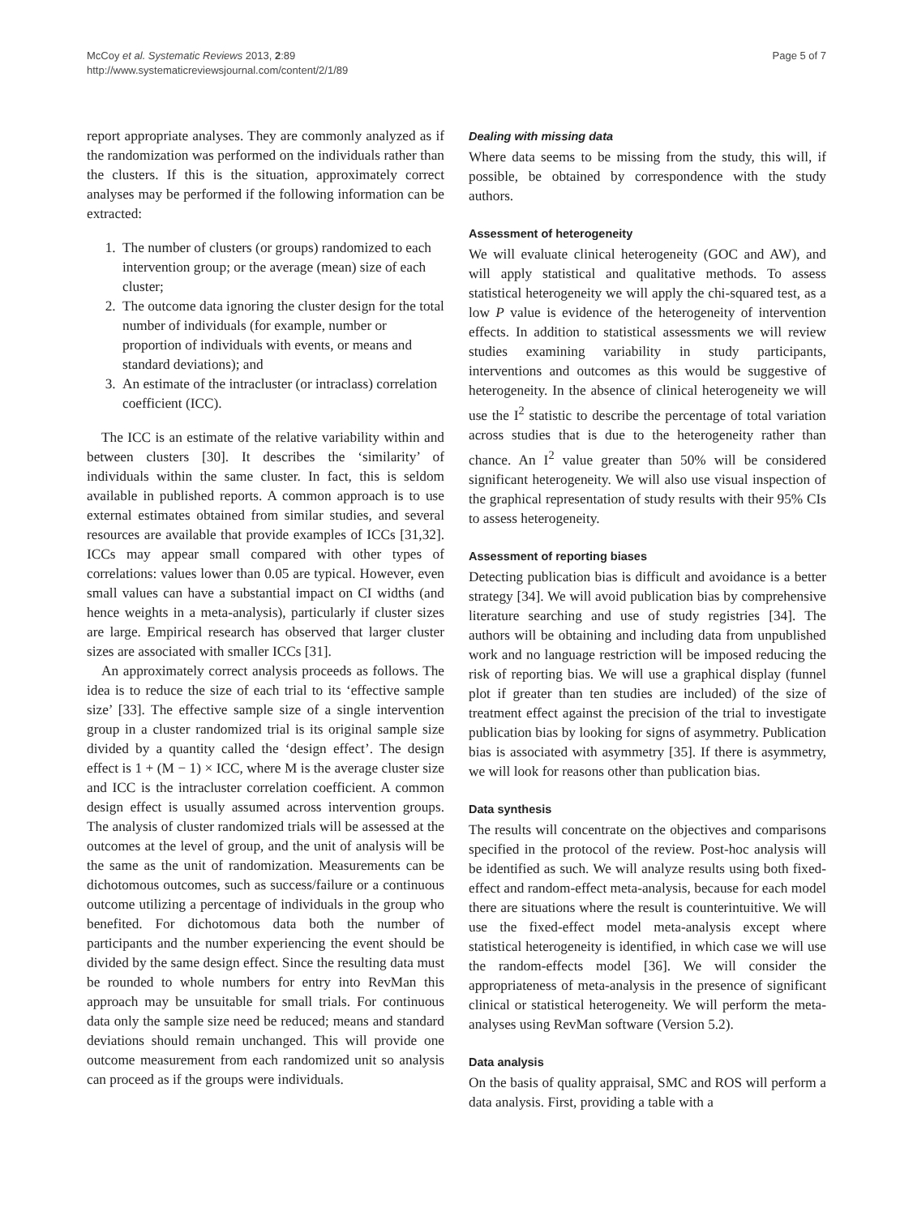McCoy et al. Systematic Reviews 2013, 2:89
http://www.systematicreviewsjournal.com/content/2/1/89
Page 5 of 7
report appropriate analyses. They are commonly analyzed as if the randomization was performed on the individuals rather than the clusters. If this is the situation, approximately correct analyses may be performed if the following information can be extracted:
1. The number of clusters (or groups) randomized to each intervention group; or the average (mean) size of each cluster;
2. The outcome data ignoring the cluster design for the total number of individuals (for example, number or proportion of individuals with events, or means and standard deviations); and
3. An estimate of the intracluster (or intraclass) correlation coefficient (ICC).
The ICC is an estimate of the relative variability within and between clusters [30]. It describes the ‘similarity’ of individuals within the same cluster. In fact, this is seldom available in published reports. A common approach is to use external estimates obtained from similar studies, and several resources are available that provide examples of ICCs [31,32]. ICCs may appear small compared with other types of correlations: values lower than 0.05 are typical. However, even small values can have a substantial impact on CI widths (and hence weights in a meta-analysis), particularly if cluster sizes are large. Empirical research has observed that larger cluster sizes are associated with smaller ICCs [31].
An approximately correct analysis proceeds as follows. The idea is to reduce the size of each trial to its ‘effective sample size’ [33]. The effective sample size of a single intervention group in a cluster randomized trial is its original sample size divided by a quantity called the ‘design effect’. The design effect is 1 + (M − 1) × ICC, where M is the average cluster size and ICC is the intracluster correlation coefficient. A common design effect is usually assumed across intervention groups. The analysis of cluster randomized trials will be assessed at the outcomes at the level of group, and the unit of analysis will be the same as the unit of randomization. Measurements can be dichotomous outcomes, such as success/failure or a continuous outcome utilizing a percentage of individuals in the group who benefited. For dichotomous data both the number of participants and the number experiencing the event should be divided by the same design effect. Since the resulting data must be rounded to whole numbers for entry into RevMan this approach may be unsuitable for small trials. For continuous data only the sample size need be reduced; means and standard deviations should remain unchanged. This will provide one outcome measurement from each randomized unit so analysis can proceed as if the groups were individuals.
Dealing with missing data
Where data seems to be missing from the study, this will, if possible, be obtained by correspondence with the study authors.
Assessment of heterogeneity
We will evaluate clinical heterogeneity (GOC and AW), and will apply statistical and qualitative methods. To assess statistical heterogeneity we will apply the chi-squared test, as a low P value is evidence of the heterogeneity of intervention effects. In addition to statistical assessments we will review studies examining variability in study participants, interventions and outcomes as this would be suggestive of heterogeneity. In the absence of clinical heterogeneity we will use the I<sup>2</sup> statistic to describe the percentage of total variation across studies that is due to the heterogeneity rather than chance. An I<sup>2</sup> value greater than 50% will be considered significant heterogeneity. We will also use visual inspection of the graphical representation of study results with their 95% CIs to assess heterogeneity.
Assessment of reporting biases
Detecting publication bias is difficult and avoidance is a better strategy [34]. We will avoid publication bias by comprehensive literature searching and use of study registries [34]. The authors will be obtaining and including data from unpublished work and no language restriction will be imposed reducing the risk of reporting bias. We will use a graphical display (funnel plot if greater than ten studies are included) of the size of treatment effect against the precision of the trial to investigate publication bias by looking for signs of asymmetry. Publication bias is associated with asymmetry [35]. If there is asymmetry, we will look for reasons other than publication bias.
Data synthesis
The results will concentrate on the objectives and comparisons specified in the protocol of the review. Post-hoc analysis will be identified as such. We will analyze results using both fixed-effect and random-effect meta-analysis, because for each model there are situations where the result is counterintuitive. We will use the fixed-effect model meta-analysis except where statistical heterogeneity is identified, in which case we will use the random-effects model [36]. We will consider the appropriateness of meta-analysis in the presence of significant clinical or statistical heterogeneity. We will perform the meta-analyses using RevMan software (Version 5.2).
Data analysis
On the basis of quality appraisal, SMC and ROS will perform a data analysis. First, providing a table with a